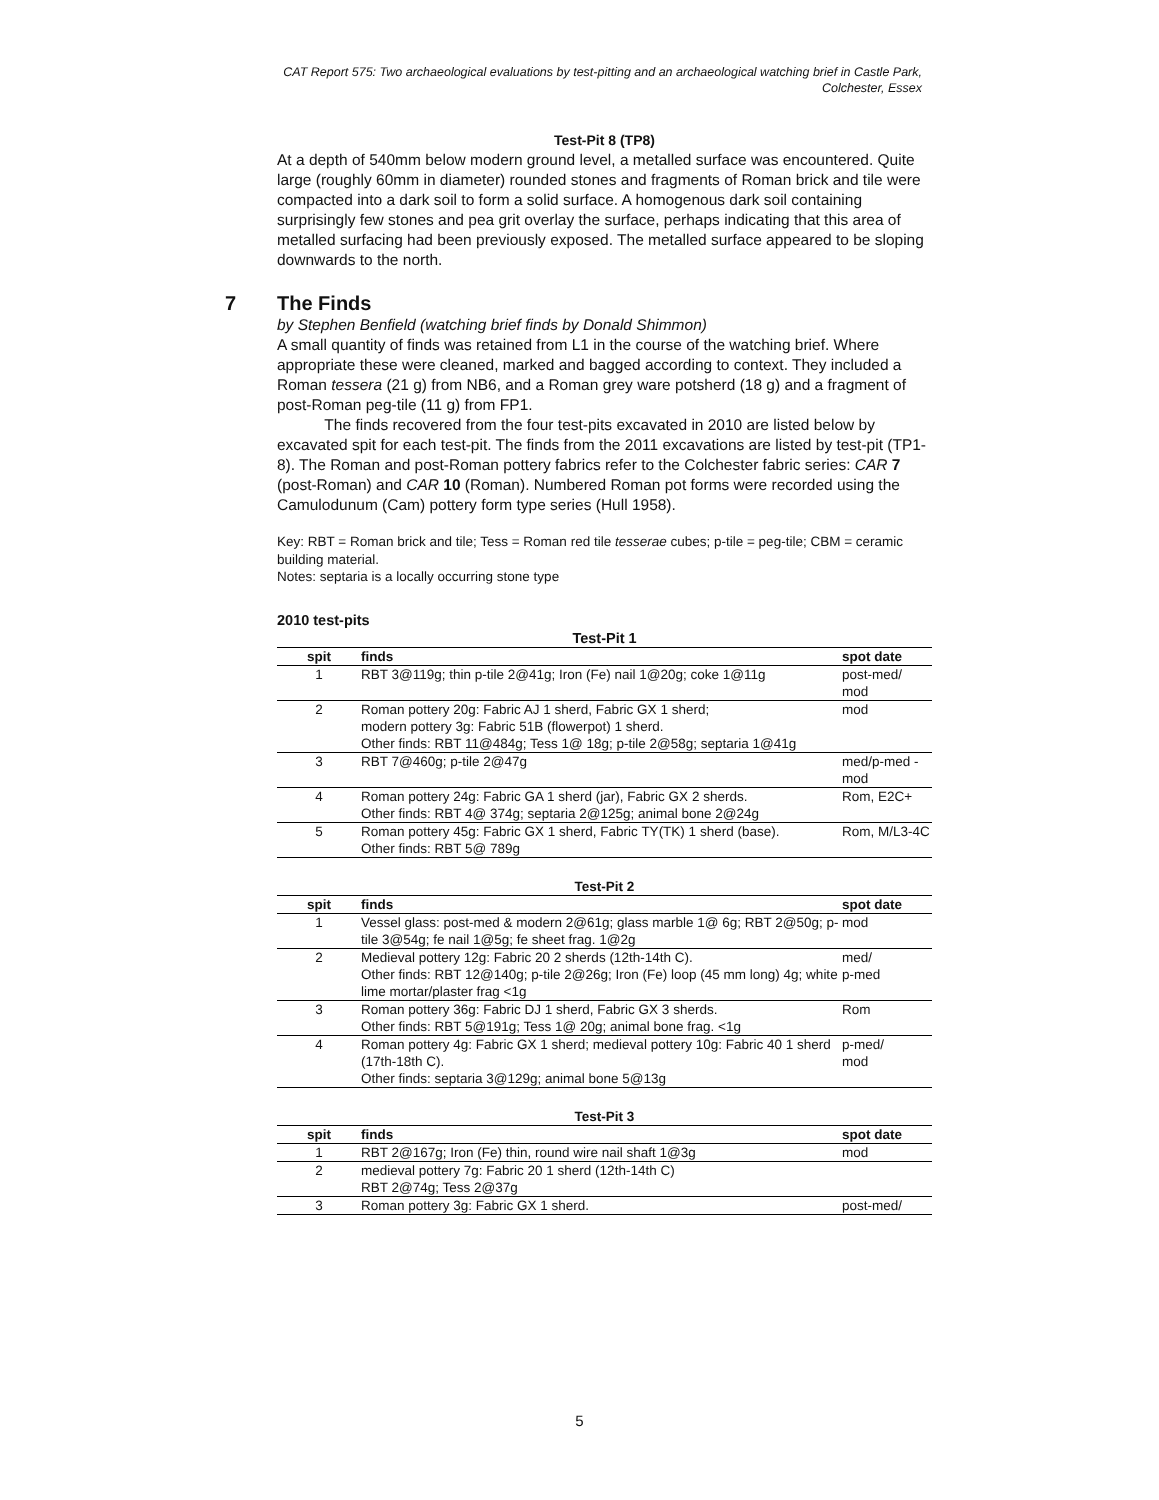CAT Report 575: Two archaeological evaluations by test-pitting and an archaeological watching brief in Castle Park, Colchester, Essex
Test-Pit 8 (TP8)
At a depth of 540mm below modern ground level, a metalled surface was encountered. Quite large (roughly 60mm in diameter) rounded stones and fragments of Roman brick and tile were compacted into a dark soil to form a solid surface. A homogenous dark soil containing surprisingly few stones and pea grit overlay the surface, perhaps indicating that this area of metalled surfacing had been previously exposed. The metalled surface appeared to be sloping downwards to the north.
7 The Finds
by Stephen Benfield (watching brief finds by Donald Shimmon)
A small quantity of finds was retained from L1 in the course of the watching brief. Where appropriate these were cleaned, marked and bagged according to context. They included a Roman tessera (21 g) from NB6, and a Roman grey ware potsherd (18 g) and a fragment of post-Roman peg-tile (11 g) from FP1.
The finds recovered from the four test-pits excavated in 2010 are listed below by excavated spit for each test-pit. The finds from the 2011 excavations are listed by test-pit (TP1-8). The Roman and post-Roman pottery fabrics refer to the Colchester fabric series: CAR 7 (post-Roman) and CAR 10 (Roman). Numbered Roman pot forms were recorded using the Camulodunum (Cam) pottery form type series (Hull 1958).
Key: RBT = Roman brick and tile; Tess = Roman red tile tesserae cubes; p-tile = peg-tile; CBM = ceramic building material.
Notes: septaria is a locally occurring stone type
2010 test-pits
Test-Pit 1
| spit | finds | spot date |
| --- | --- | --- |
| 1 | RBT 3@119g; thin p-tile 2@41g; Iron (Fe) nail 1@20g; coke 1@11g | post-med/ mod |
| 2 | Roman pottery 20g: Fabric AJ 1 sherd, Fabric GX 1 sherd; modern pottery 3g: Fabric 51B (flowerpot) 1 sherd. Other finds: RBT 11@484g; Tess 1@ 18g; p-tile 2@58g; septaria 1@41g | mod |
| 3 | RBT 7@460g; p-tile 2@47g | med/p-med -mod |
| 4 | Roman pottery 24g: Fabric GA 1 sherd (jar), Fabric GX 2 sherds. Other finds: RBT 4@ 374g; septaria 2@125g; animal bone 2@24g | Rom, E2C+ |
| 5 | Roman pottery 45g: Fabric GX 1 sherd, Fabric TY(TK) 1 sherd (base). Other finds: RBT 5@ 789g | Rom, M/L3-4C |
Test-Pit 2
| spit | finds | spot date |
| --- | --- | --- |
| 1 | Vessel glass: post-med & modern 2@61g; glass marble 1@ 6g; RBT 2@50g; p-tile 3@54g; fe nail 1@5g; fe sheet frag. 1@2g | mod |
| 2 | Medieval pottery 12g: Fabric 20 2 sherds (12th-14th C). Other finds: RBT 12@140g; p-tile 2@26g; Iron (Fe) loop (45 mm long) 4g; white lime mortar/plaster frag <1g | med/ p-med |
| 3 | Roman pottery 36g: Fabric DJ 1 sherd, Fabric GX 3 sherds. Other finds: RBT 5@191g; Tess 1@ 20g; animal bone frag. <1g | Rom |
| 4 | Roman pottery 4g: Fabric GX 1 sherd; medieval pottery 10g: Fabric 40 1 sherd (17th-18th C). Other finds: septaria 3@129g; animal bone 5@13g | p-med/ mod |
Test-Pit 3
| spit | finds | spot date |
| --- | --- | --- |
| 1 | RBT 2@167g; Iron (Fe) thin, round wire nail shaft 1@3g | mod |
| 2 | medieval pottery 7g: Fabric 20 1 sherd (12th-14th C) RBT 2@74g; Tess 2@37g | |
| 3 | Roman pottery 3g: Fabric GX 1 sherd. | post-med/ |
5